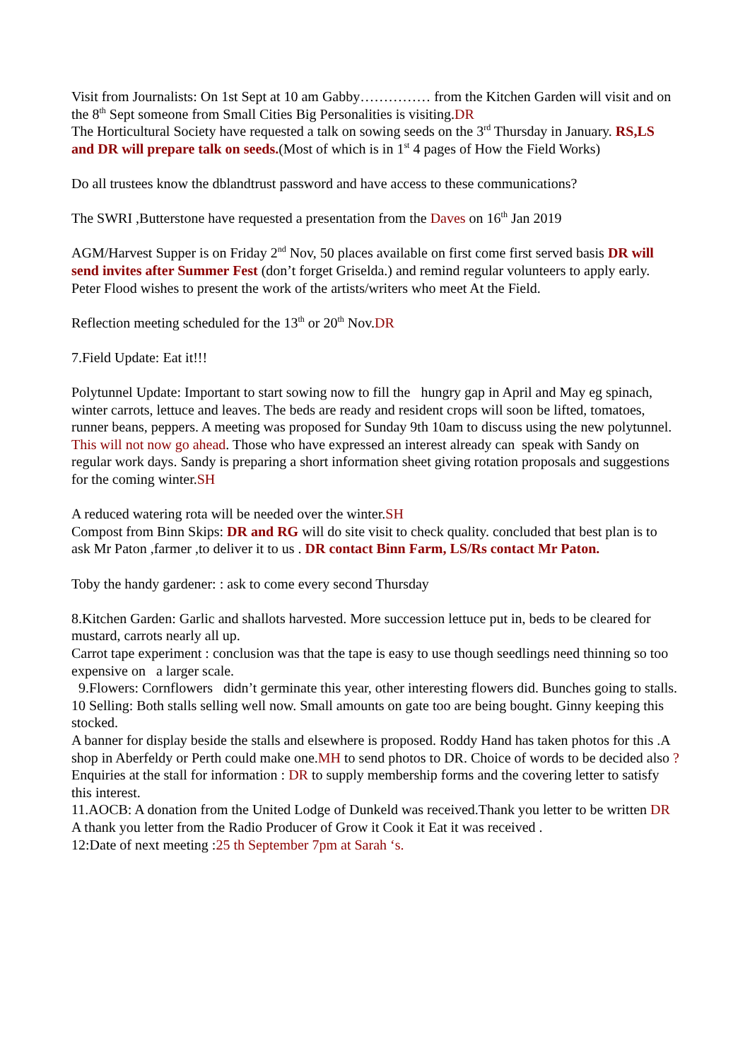Visit from Journalists: On 1st Sept at 10 am Gabby…………… from the Kitchen Garden will visit and on the 8<sup>th</sup> Sept someone from Small Cities Big Personalities is visiting.DR
The Horticultural Society have requested a talk on sowing seeds on the 3<sup>rd</sup> Thursday in January. RS,LS and DR will prepare talk on seeds.(Most of which is in 1<sup>st</sup> 4 pages of How the Field Works)
Do all trustees know the dblandtrust password and have access to these communications?
The SWRI ,Butterstone have requested a presentation from the Daves on 16<sup>th</sup> Jan 2019
AGM/Harvest Supper is on Friday 2<sup>nd</sup> Nov, 50 places available on first come first served basis DR will send invites after Summer Fest (don’t forget Griselda.) and remind regular volunteers to apply early. Peter Flood wishes to present the work of the artists/writers who meet At the Field.
Reflection meeting scheduled for the 13<sup>th</sup> or 20<sup>th</sup> Nov.DR
7.Field Update: Eat it!!!
Polytunnel Update: Important to start sowing now to fill the hungry gap in April and May eg spinach, winter carrots, lettuce and leaves. The beds are ready and resident crops will soon be lifted, tomatoes, runner beans, peppers. A meeting was proposed for Sunday 9th 10am to discuss using the new polytunnel. This will not now go ahead. Those who have expressed an interest already can speak with Sandy on regular work days. Sandy is preparing a short information sheet giving rotation proposals and suggestions for the coming winter.SH
A reduced watering rota will be needed over the winter.SH
Compost from Binn Skips: DR and RG will do site visit to check quality. concluded that best plan is to ask Mr Paton ,farmer ,to deliver it to us . DR contact Binn Farm, LS/Rs contact Mr Paton.
Toby the handy gardener: : ask to come every second Thursday
8.Kitchen Garden: Garlic and shallots harvested. More succession lettuce put in, beds to be cleared for mustard, carrots nearly all up.
Carrot tape experiment : conclusion was that the tape is easy to use though seedlings need thinning so too expensive on a larger scale.
9.Flowers: Cornflowers didn’t germinate this year, other interesting flowers did. Bunches going to stalls.
10 Selling: Both stalls selling well now. Small amounts on gate too are being bought. Ginny keeping this stocked.
A banner for display beside the stalls and elsewhere is proposed. Roddy Hand has taken photos for this .A shop in Aberfeldy or Perth could make one.MH to send photos to DR. Choice of words to be decided also ?
Enquiries at the stall for information : DR to supply membership forms and the covering letter to satisfy this interest.
11.AOCB: A donation from the United Lodge of Dunkeld was received.Thank you letter to be written DR
A thank you letter from the Radio Producer of Grow it Cook it Eat it was received .
12:Date of next meeting :25 th September 7pm at Sarah ‘s.